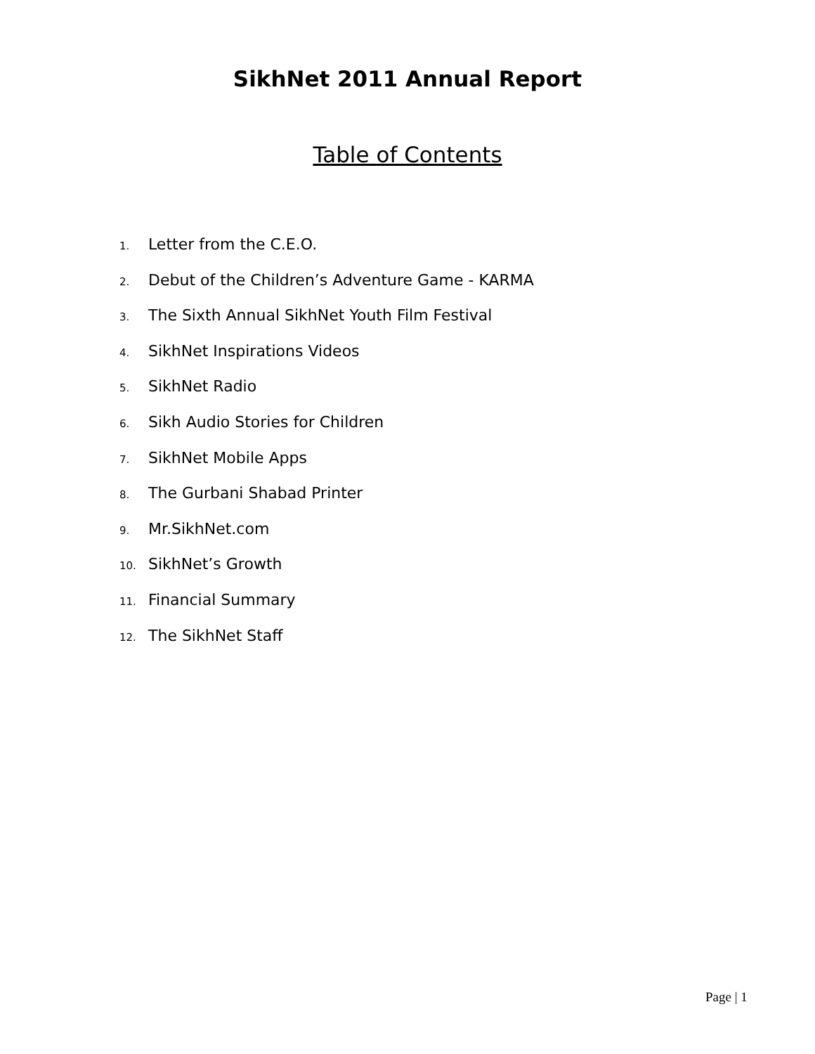SikhNet 2011 Annual Report
Table of Contents
1. Letter from the C.E.O.
2. Debut of the Children’s Adventure Game - KARMA
3. The Sixth Annual SikhNet Youth Film Festival
4. SikhNet Inspirations Videos
5. SikhNet Radio
6. Sikh Audio Stories for Children
7. SikhNet Mobile Apps
8. The Gurbani Shabad Printer
9. Mr.SikhNet.com
10. SikhNet’s Growth
11. Financial Summary
12. The SikhNet Staff
Page | 1